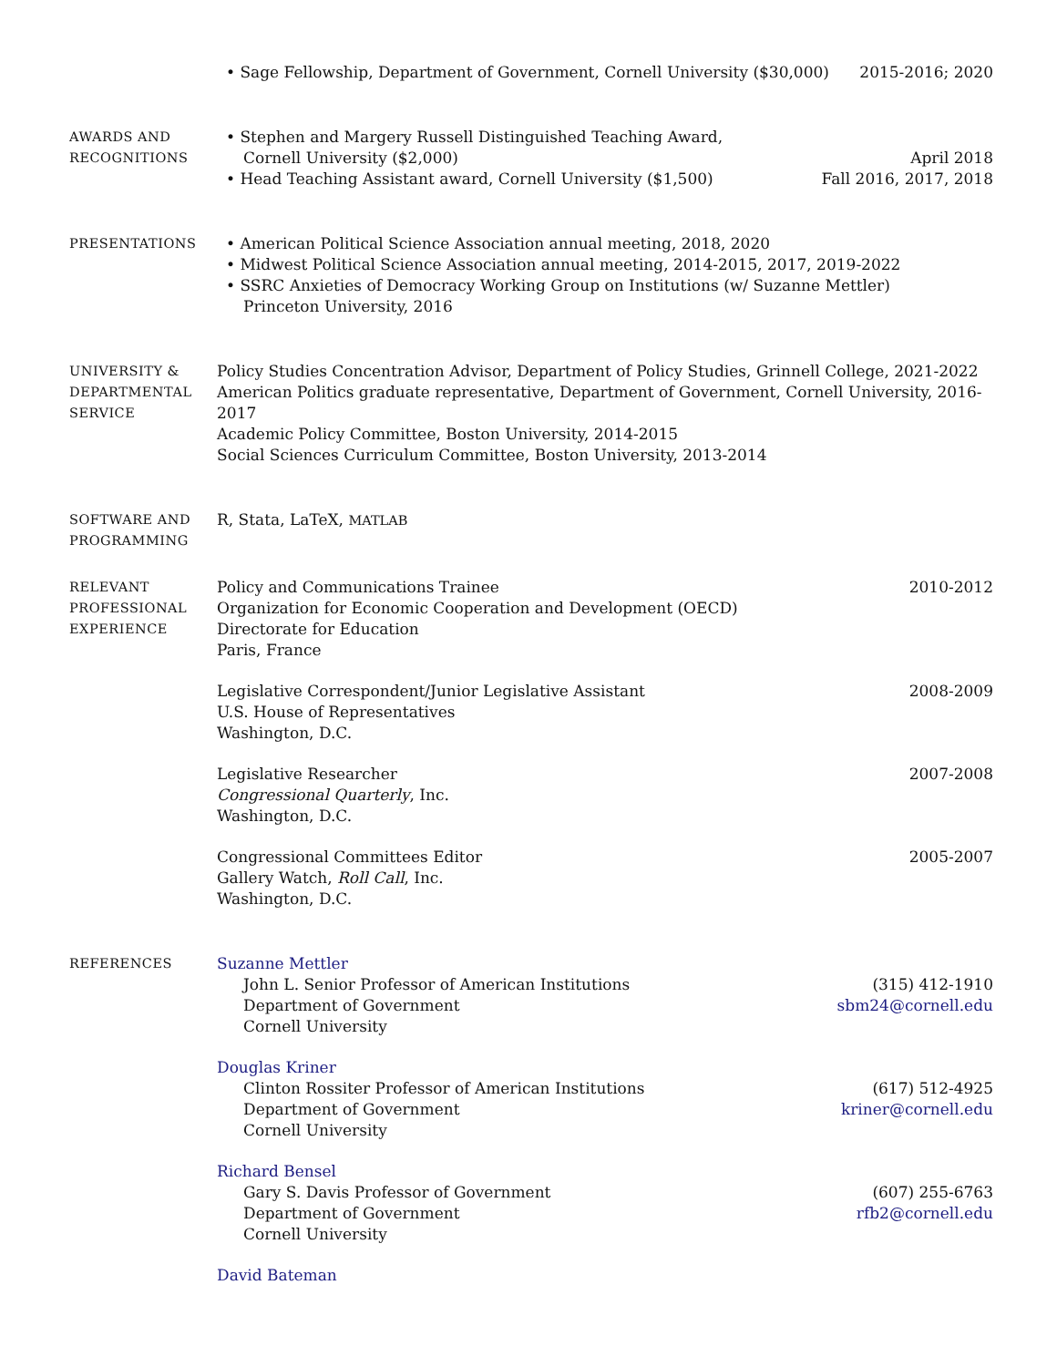• Sage Fellowship, Department of Government, Cornell University ($30,000) 2015-2016; 2020
AWARDS AND
RECOGNITIONS
• Stephen and Margery Russell Distinguished Teaching Award,
Cornell University ($2,000) April 2018
• Head Teaching Assistant award, Cornell University ($1,500) Fall 2016, 2017, 2018
PRESENTATIONS
• American Political Science Association annual meeting, 2018, 2020
• Midwest Political Science Association annual meeting, 2014-2015, 2017, 2019-2022
• SSRC Anxieties of Democracy Working Group on Institutions (w/ Suzanne Mettler)
Princeton University, 2016
UNIVERSITY &
DEPARTMENTAL
SERVICE
Policy Studies Concentration Advisor, Department of Policy Studies, Grinnell College, 2021-2022
American Politics graduate representative, Department of Government, Cornell University, 2016-2017
Academic Policy Committee, Boston University, 2014-2015
Social Sciences Curriculum Committee, Boston University, 2013-2014
SOFTWARE AND
PROGRAMMING
R, Stata, LaTeX, MATLAB
RELEVANT
PROFESSIONAL
EXPERIENCE
Policy and Communications Trainee 2010-2012
Organization for Economic Cooperation and Development (OECD)
Directorate for Education
Paris, France
Legislative Correspondent/Junior Legislative Assistant 2008-2009
U.S. House of Representatives
Washington, D.C.
Legislative Researcher 2007-2008
Congressional Quarterly, Inc.
Washington, D.C.
Congressional Committees Editor 2005-2007
Gallery Watch, Roll Call, Inc.
Washington, D.C.
REFERENCES
Suzanne Mettler
John L. Senior Professor of American Institutions (315) 412-1910
Department of Government sbm24@cornell.edu
Cornell University
Douglas Kriner
Clinton Rossiter Professor of American Institutions (617) 512-4925
Department of Government kriner@cornell.edu
Cornell University
Richard Bensel
Gary S. Davis Professor of Government (607) 255-6763
Department of Government rfb2@cornell.edu
Cornell University
David Bateman